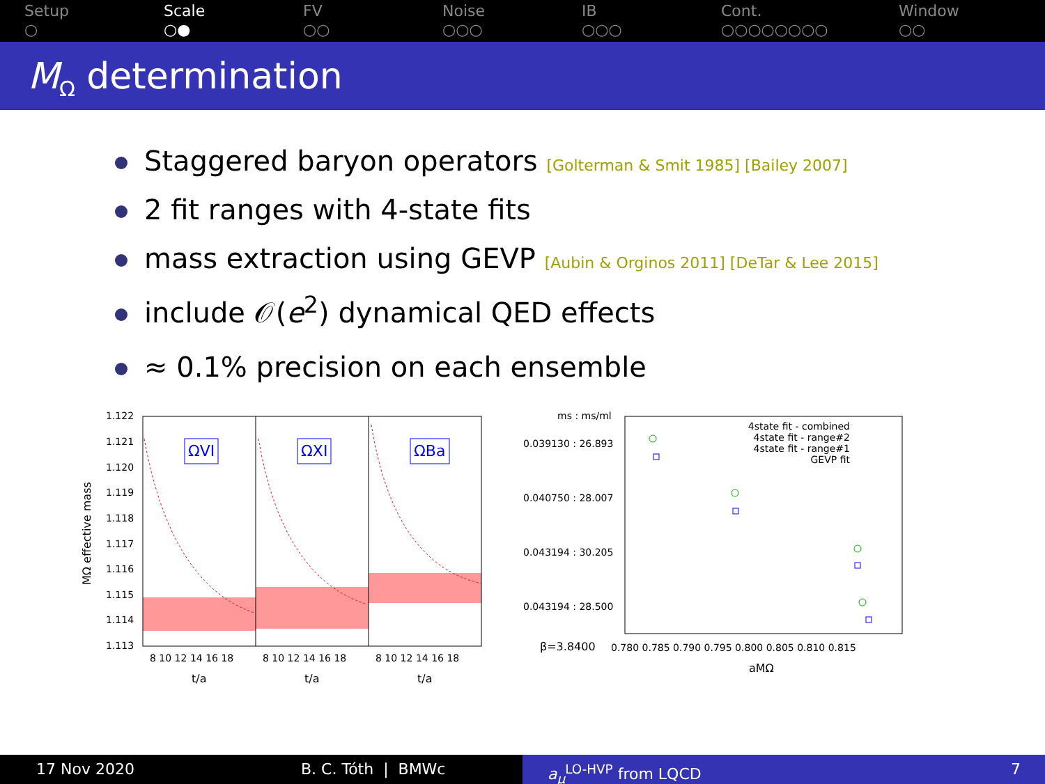Setup
○
Scale
○●
FV
○○
Noise
○○○
IB
○○○
Cont.
○○○○○○○○
Window
○○
M<sub>Ω</sub> determination
Staggered baryon operators [Golterman & Smit 1985] [Bailey 2007]
2 fit ranges with 4-state fits
mass extraction using GEVP [Aubin & Orginos 2011] [DeTar & Lee 2015]
include 𝒪(e<sup>2</sup>) dynamical QED effects
≈ 0.1% precision on each ensemble
MΩ effective mass
1.122
1.121
1.120
1.119
1.118
1.117
1.116
1.115
1.114
1.113
ΩVI
ΩXI
ΩBa
8 10 12 14 16 18
8 10 12 14 16 18
8 10 12 14 16 18
t/a
t/a
t/a
ms : ms/ml
0.039130 : 26.893
0.040750 : 28.007
0.043194 : 30.205
0.043194 : 28.500
4state fit - combined
4state fit - range#2
4state fit - range#1
GEVP fit
β=3.8400
0.780 0.785 0.790 0.795 0.800 0.805 0.810 0.815
aMΩ
17 Nov 2020 B. C. Tóth | BMWc a<sub>μ</sub><sup>LO-HVP</sup> from LQCD 7